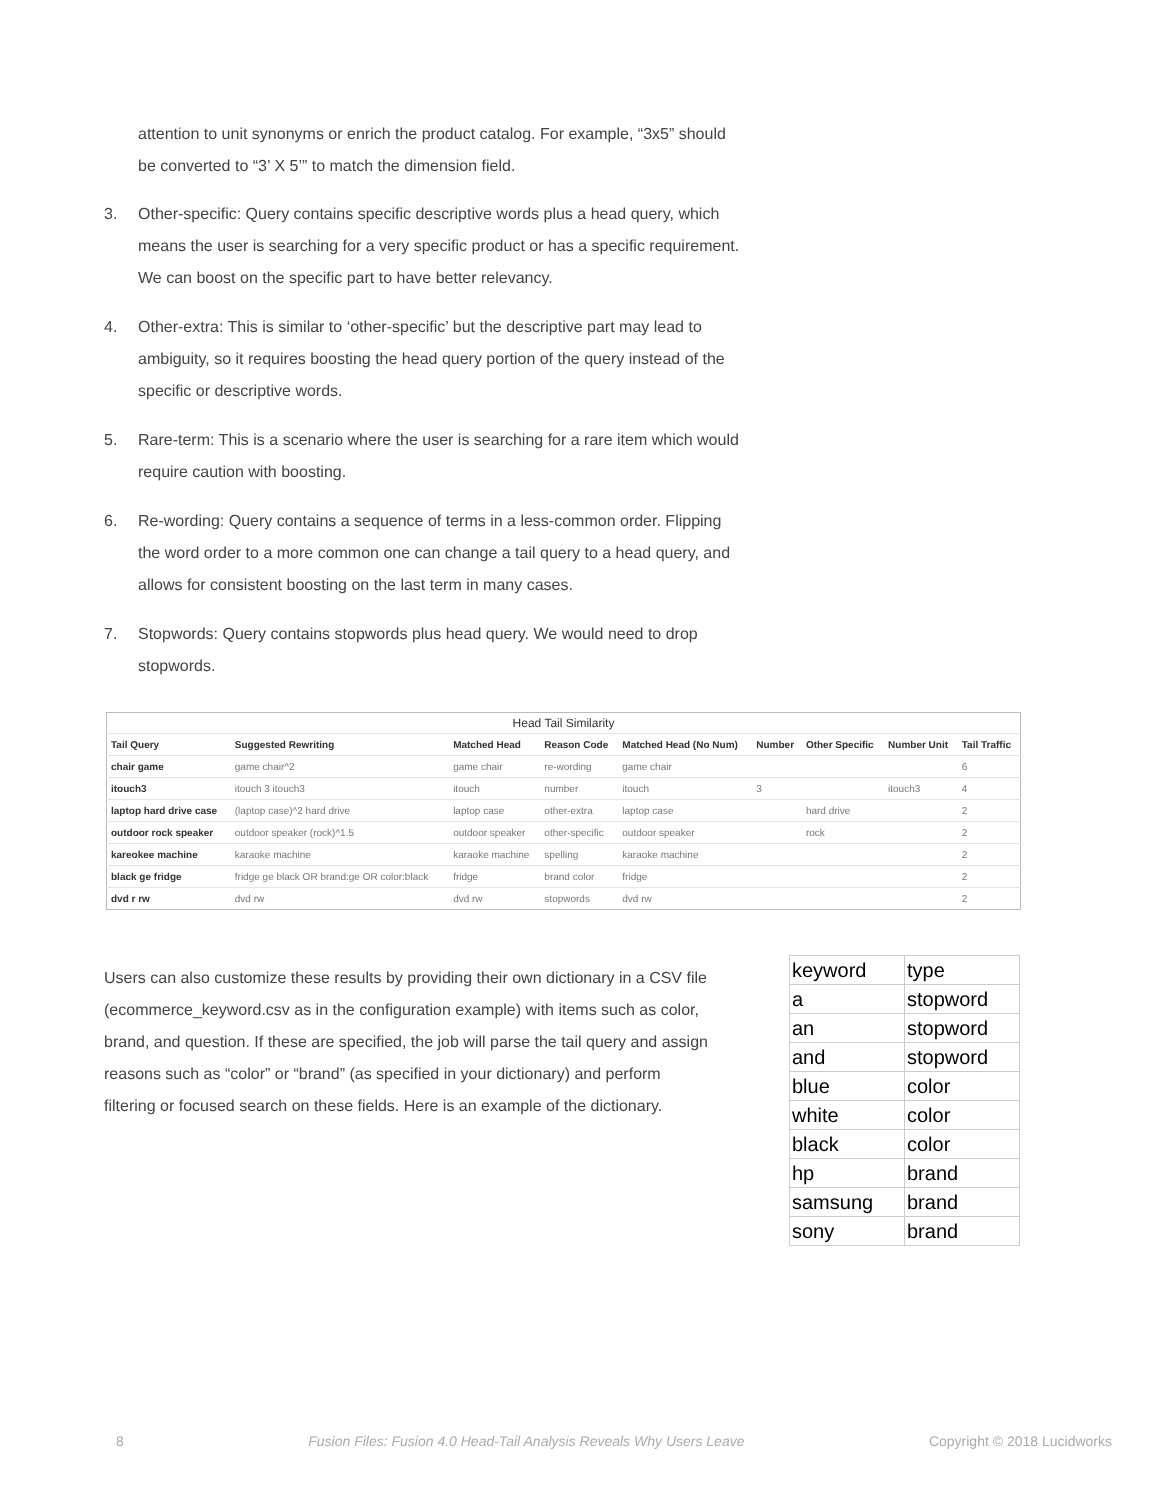attention to unit synonyms or enrich the product catalog. For example, “3x5” should be converted to “3’ X 5’” to match the dimension field.
3. Other-specific: Query contains specific descriptive words plus a head query, which means the user is searching for a very specific product or has a specific requirement. We can boost on the specific part to have better relevancy.
4. Other-extra: This is similar to ‘other-specific’ but the descriptive part may lead to ambiguity, so it requires boosting the head query portion of the query instead of the specific or descriptive words.
5. Rare-term: This is a scenario where the user is searching for a rare item which would require caution with boosting.
6. Re-wording: Query contains a sequence of terms in a less-common order. Flipping the word order to a more common one can change a tail query to a head query, and allows for consistent boosting on the last term in many cases.
7. Stopwords: Query contains stopwords plus head query. We would need to drop stopwords.
Head Tail Similarity
| Tail Query | Suggested Rewriting | Matched Head | Reason Code | Matched Head (No Num) | Number | Other Specific | Number Unit | Tail Traffic |
| --- | --- | --- | --- | --- | --- | --- | --- | --- |
| chair game | game chair^2 | game chair | re-wording | game chair | | | | 6 |
| itouch3 | itouch 3 itouch3 | itouch | number | itouch | 3 | | itouch3 | 4 |
| laptop hard drive case | (laptop case)^2 hard drive | laptop case | other-extra | laptop case | | hard drive | | 2 |
| outdoor rock speaker | outdoor speaker (rock)^1.5 | outdoor speaker | other-specific | outdoor speaker | | rock | | 2 |
| kareokee machine | karaoke machine | karaoke machine | spelling | karaoke machine | | | | 2 |
| black ge fridge | fridge ge black OR brand:ge OR color:black | fridge | brand color | fridge | | | | 2 |
| dvd r rw | dvd rw | dvd rw | stopwords | dvd rw | | | | 2 |
Users can also customize these results by providing their own dictionary in a CSV file (ecommerce_keyword.csv as in the configuration example) with items such as color, brand, and question. If these are specified, the job will parse the tail query and assign reasons such as “color” or “brand” (as specified in your dictionary) and perform filtering or focused search on these fields. Here is an example of the dictionary.
| keyword | type |
| a | stopword |
| an | stopword |
| and | stopword |
| blue | color |
| white | color |
| black | color |
| hp | brand |
| samsung | brand |
| sony | brand |
8 Fusion Files: Fusion 4.0 Head-Tail Analysis Reveals Why Users Leave Copyright © 2018 Lucidworks